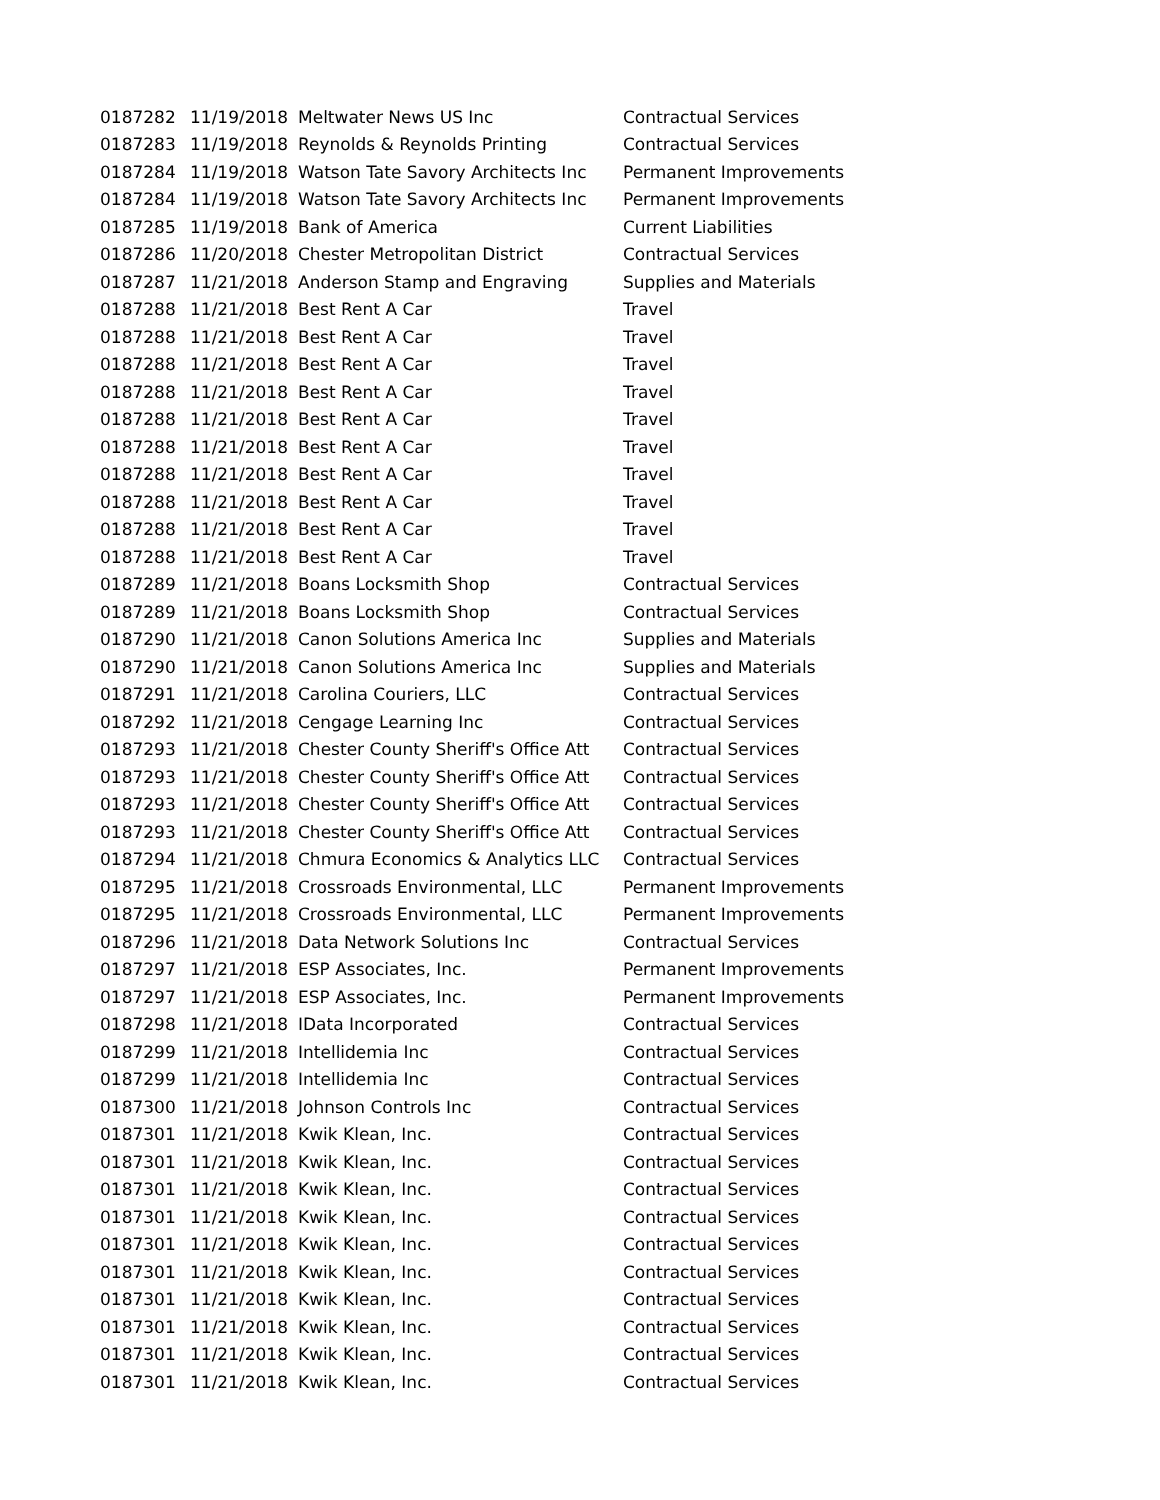| 0187282 | 11/19/2018 | Meltwater News US Inc | Contractual Services |
| 0187283 | 11/19/2018 | Reynolds & Reynolds Printing | Contractual Services |
| 0187284 | 11/19/2018 | Watson Tate Savory Architects Inc | Permanent Improvements |
| 0187284 | 11/19/2018 | Watson Tate Savory Architects Inc | Permanent Improvements |
| 0187285 | 11/19/2018 | Bank of America | Current Liabilities |
| 0187286 | 11/20/2018 | Chester Metropolitan District | Contractual Services |
| 0187287 | 11/21/2018 | Anderson Stamp and Engraving | Supplies and Materials |
| 0187288 | 11/21/2018 | Best Rent A Car | Travel |
| 0187288 | 11/21/2018 | Best Rent A Car | Travel |
| 0187288 | 11/21/2018 | Best Rent A Car | Travel |
| 0187288 | 11/21/2018 | Best Rent A Car | Travel |
| 0187288 | 11/21/2018 | Best Rent A Car | Travel |
| 0187288 | 11/21/2018 | Best Rent A Car | Travel |
| 0187288 | 11/21/2018 | Best Rent A Car | Travel |
| 0187288 | 11/21/2018 | Best Rent A Car | Travel |
| 0187288 | 11/21/2018 | Best Rent A Car | Travel |
| 0187288 | 11/21/2018 | Best Rent A Car | Travel |
| 0187289 | 11/21/2018 | Boans Locksmith Shop | Contractual Services |
| 0187289 | 11/21/2018 | Boans Locksmith Shop | Contractual Services |
| 0187290 | 11/21/2018 | Canon Solutions America Inc | Supplies and Materials |
| 0187290 | 11/21/2018 | Canon Solutions America Inc | Supplies and Materials |
| 0187291 | 11/21/2018 | Carolina Couriers, LLC | Contractual Services |
| 0187292 | 11/21/2018 | Cengage Learning Inc | Contractual Services |
| 0187293 | 11/21/2018 | Chester County Sheriff's Office Att | Contractual Services |
| 0187293 | 11/21/2018 | Chester County Sheriff's Office Att | Contractual Services |
| 0187293 | 11/21/2018 | Chester County Sheriff's Office Att | Contractual Services |
| 0187293 | 11/21/2018 | Chester County Sheriff's Office Att | Contractual Services |
| 0187294 | 11/21/2018 | Chmura Economics & Analytics LLC | Contractual Services |
| 0187295 | 11/21/2018 | Crossroads Environmental, LLC | Permanent Improvements |
| 0187295 | 11/21/2018 | Crossroads Environmental, LLC | Permanent Improvements |
| 0187296 | 11/21/2018 | Data Network Solutions Inc | Contractual Services |
| 0187297 | 11/21/2018 | ESP Associates, Inc. | Permanent Improvements |
| 0187297 | 11/21/2018 | ESP Associates, Inc. | Permanent Improvements |
| 0187298 | 11/21/2018 | IData Incorporated | Contractual Services |
| 0187299 | 11/21/2018 | Intellidemia Inc | Contractual Services |
| 0187299 | 11/21/2018 | Intellidemia Inc | Contractual Services |
| 0187300 | 11/21/2018 | Johnson Controls Inc | Contractual Services |
| 0187301 | 11/21/2018 | Kwik Klean, Inc. | Contractual Services |
| 0187301 | 11/21/2018 | Kwik Klean, Inc. | Contractual Services |
| 0187301 | 11/21/2018 | Kwik Klean, Inc. | Contractual Services |
| 0187301 | 11/21/2018 | Kwik Klean, Inc. | Contractual Services |
| 0187301 | 11/21/2018 | Kwik Klean, Inc. | Contractual Services |
| 0187301 | 11/21/2018 | Kwik Klean, Inc. | Contractual Services |
| 0187301 | 11/21/2018 | Kwik Klean, Inc. | Contractual Services |
| 0187301 | 11/21/2018 | Kwik Klean, Inc. | Contractual Services |
| 0187301 | 11/21/2018 | Kwik Klean, Inc. | Contractual Services |
| 0187301 | 11/21/2018 | Kwik Klean, Inc. | Contractual Services |